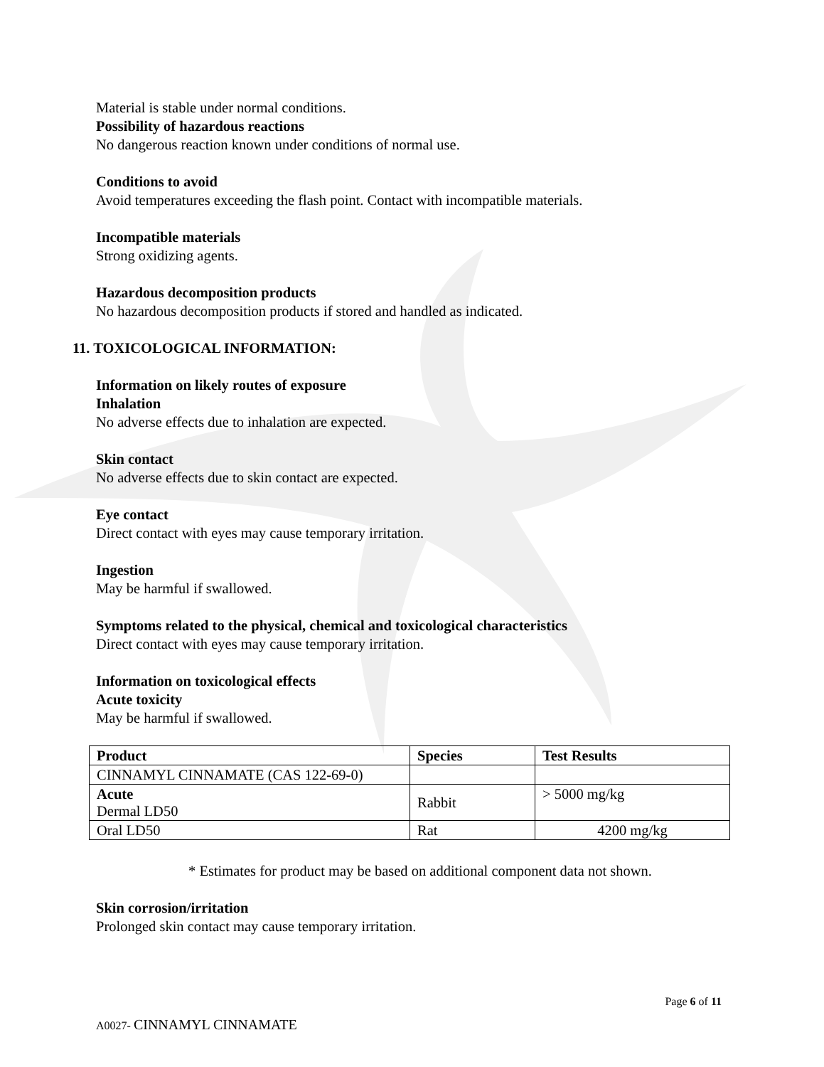Material is stable under normal conditions.
Possibility of hazardous reactions
No dangerous reaction known under conditions of normal use.
Conditions to avoid
Avoid temperatures exceeding the flash point. Contact with incompatible materials.
Incompatible materials
Strong oxidizing agents.
Hazardous decomposition products
No hazardous decomposition products if stored and handled as indicated.
11. TOXICOLOGICAL INFORMATION:
Information on likely routes of exposure
Inhalation
No adverse effects due to inhalation are expected.
Skin contact
No adverse effects due to skin contact are expected.
Eye contact
Direct contact with eyes may cause temporary irritation.
Ingestion
May be harmful if swallowed.
Symptoms related to the physical, chemical and toxicological characteristics
Direct contact with eyes may cause temporary irritation.
Information on toxicological effects
Acute toxicity
May be harmful if swallowed.
| Product | Species | Test Results |
| --- | --- | --- |
| CINNAMYL CINNAMATE (CAS 122-69-0) | | |
| Acute Dermal LD50 | Rabbit | > 5000 mg/kg |
| Oral LD50 | Rat | 4200 mg/kg |
* Estimates for product may be based on additional component data not shown.
Skin corrosion/irritation
Prolonged skin contact may cause temporary irritation.
Page 6 of 11
A0027- CINNAMYL CINNAMATE